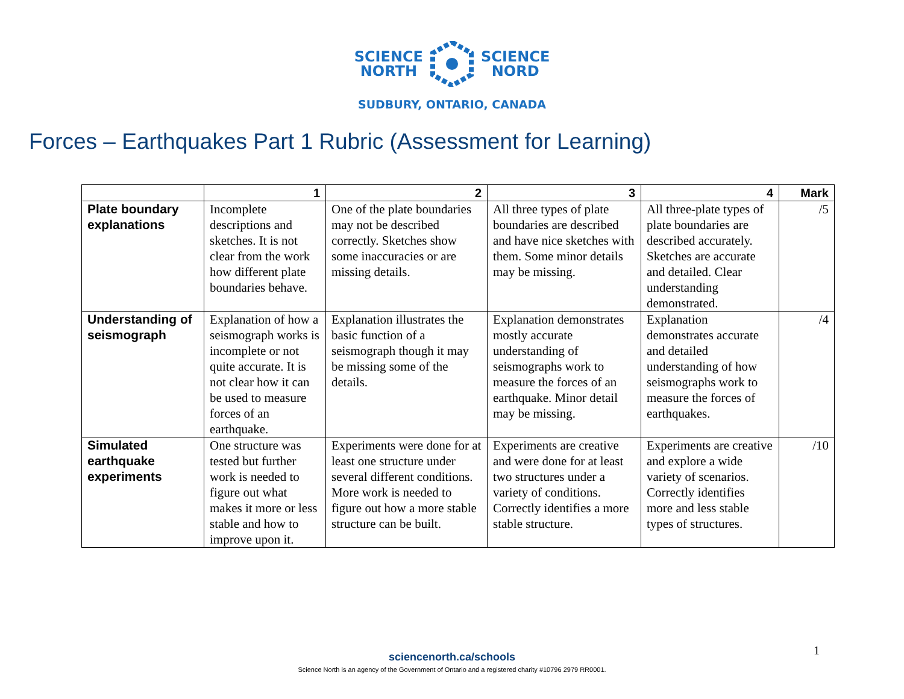SCIENCE
NORTH
SCIENCE
NORD
SUDBURY, ONTARIO, CANADA
Forces – Earthquakes Part 1 Rubric (Assessment for Learning)
| | 1 | 2 | 3 | 4 | Mark |
| --- | --- | --- | --- | --- | --- |
| Plate boundary explanations | Incomplete descriptions and sketches. It is not clear from the work how different plate boundaries behave. | One of the plate boundaries may not be described correctly. Sketches show some inaccuracies or are missing details. | All three types of plate boundaries are described and have nice sketches with them. Some minor details may be missing. | All three-plate types of plate boundaries are described accurately. Sketches are accurate and detailed. Clear understanding demonstrated. | /5 |
| Understanding of seismograph | Explanation of how a seismograph works is incomplete or not quite accurate. It is not clear how it can be used to measure forces of an earthquake. | Explanation illustrates the basic function of a seismograph though it may be missing some of the details. | Explanation demonstrates mostly accurate understanding of seismographs work to measure the forces of an earthquake. Minor detail may be missing. | Explanation demonstrates accurate and detailed understanding of how seismographs work to measure the forces of earthquakes. | /4 |
| Simulated earthquake experiments | One structure was tested but further work is needed to figure out what makes it more or less stable and how to improve upon it. | Experiments were done for at least one structure under several different conditions. More work is needed to figure out how a more stable structure can be built. | Experiments are creative and were done for at least two structures under a variety of conditions. Correctly identifies a more stable structure. | Experiments are creative and explore a wide variety of scenarios. Correctly identifies more and less stable types of structures. | /10 |
sciencenorth.ca/schools
Science North is an agency of the Government of Ontario and a registered charity #10796 2979 RR0001.
1